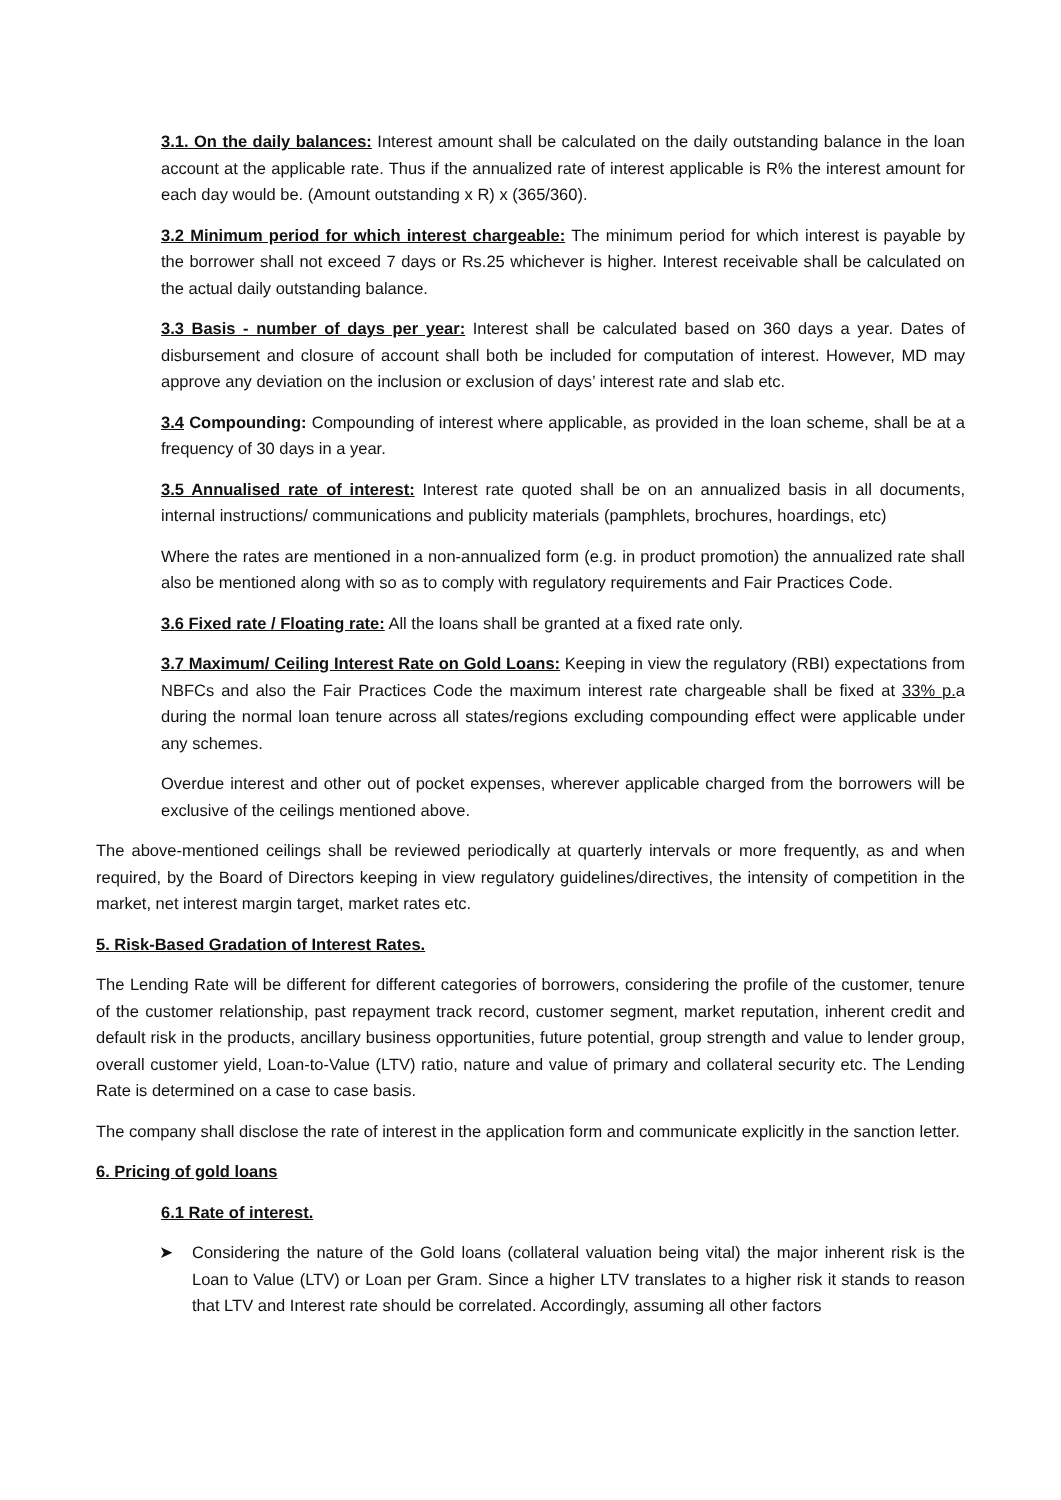3.1. On the daily balances: Interest amount shall be calculated on the daily outstanding balance in the loan account at the applicable rate. Thus if the annualized rate of interest applicable is R% the interest amount for each day would be. (Amount outstanding x R) x (365/360).
3.2 Minimum period for which interest chargeable: The minimum period for which interest is payable by the borrower shall not exceed 7 days or Rs.25 whichever is higher. Interest receivable shall be calculated on the actual daily outstanding balance.
3.3 Basis - number of days per year: Interest shall be calculated based on 360 days a year. Dates of disbursement and closure of account shall both be included for computation of interest. However, MD may approve any deviation on the inclusion or exclusion of days’ interest rate and slab etc.
3.4 Compounding: Compounding of interest where applicable, as provided in the loan scheme, shall be at a frequency of 30 days in a year.
3.5 Annualised rate of interest: Interest rate quoted shall be on an annualized basis in all documents, internal instructions/ communications and publicity materials (pamphlets, brochures, hoardings, etc)
Where the rates are mentioned in a non-annualized form (e.g. in product promotion) the annualized rate shall also be mentioned along with so as to comply with regulatory requirements and Fair Practices Code.
3.6 Fixed rate / Floating rate: All the loans shall be granted at a fixed rate only.
3.7 Maximum/ Ceiling Interest Rate on Gold Loans: Keeping in view the regulatory (RBI) expectations from NBFCs and also the Fair Practices Code the maximum interest rate chargeable shall be fixed at 33% p. a during the normal loan tenure across all states/regions excluding compounding effect were applicable under any schemes.
Overdue interest and other out of pocket expenses, wherever applicable charged from the borrowers will be exclusive of the ceilings mentioned above.
The above-mentioned ceilings shall be reviewed periodically at quarterly intervals or more frequently, as and when required, by the Board of Directors keeping in view regulatory guidelines/directives, the intensity of competition in the market, net interest margin target, market rates etc.
5. Risk-Based Gradation of Interest Rates.
The Lending Rate will be different for different categories of borrowers, considering the profile of the customer, tenure of the customer relationship, past repayment track record, customer segment, market reputation, inherent credit and default risk in the products, ancillary business opportunities, future potential, group strength and value to lender group, overall customer yield, Loan-to-Value (LTV) ratio, nature and value of primary and collateral security etc. The Lending Rate is determined on a case to case basis.
The company shall disclose the rate of interest in the application form and communicate explicitly in the sanction letter.
6. Pricing of gold loans
6.1 Rate of interest.
➤ Considering the nature of the Gold loans (collateral valuation being vital) the major inherent risk is the Loan to Value (LTV) or Loan per Gram. Since a higher LTV translates to a higher risk it stands to reason that LTV and Interest rate should be correlated. Accordingly, assuming all other factors